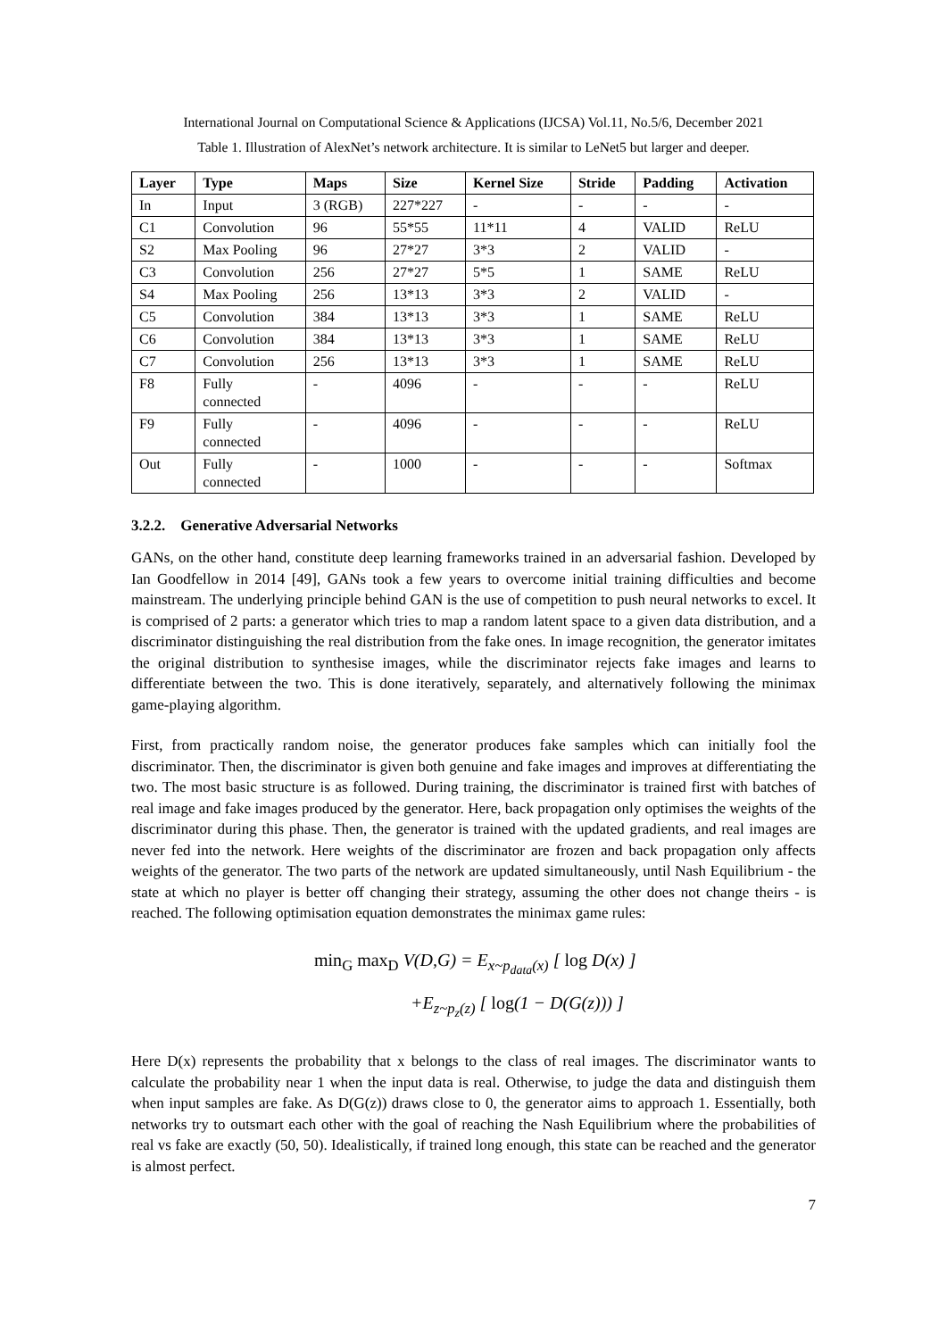International Journal on Computational Science & Applications (IJCSA) Vol.11, No.5/6, December 2021
Table 1. Illustration of AlexNet’s network architecture. It is similar to LeNet5 but larger and deeper.
| Layer | Type | Maps | Size | Kernel Size | Stride | Padding | Activation |
| --- | --- | --- | --- | --- | --- | --- | --- |
| In | Input | 3 (RGB) | 227*227 | - | - | - | - |
| C1 | Convolution | 96 | 55*55 | 11*11 | 4 | VALID | ReLU |
| S2 | Max Pooling | 96 | 27*27 | 3*3 | 2 | VALID | - |
| C3 | Convolution | 256 | 27*27 | 5*5 | 1 | SAME | ReLU |
| S4 | Max Pooling | 256 | 13*13 | 3*3 | 2 | VALID | - |
| C5 | Convolution | 384 | 13*13 | 3*3 | 1 | SAME | ReLU |
| C6 | Convolution | 384 | 13*13 | 3*3 | 1 | SAME | ReLU |
| C7 | Convolution | 256 | 13*13 | 3*3 | 1 | SAME | ReLU |
| F8 | Fully connected | - | 4096 | - | - | - | ReLU |
| F9 | Fully connected | - | 4096 | - | - | - | ReLU |
| Out | Fully connected | - | 1000 | - | - | - | Softmax |
3.2.2. Generative Adversarial Networks
GANs, on the other hand, constitute deep learning frameworks trained in an adversarial fashion. Developed by Ian Goodfellow in 2014 [49], GANs took a few years to overcome initial training difficulties and become mainstream. The underlying principle behind GAN is the use of competition to push neural networks to excel. It is comprised of 2 parts: a generator which tries to map a random latent space to a given data distribution, and a discriminator distinguishing the real distribution from the fake ones. In image recognition, the generator imitates the original distribution to synthesise images, while the discriminator rejects fake images and learns to differentiate between the two. This is done iteratively, separately, and alternatively following the minimax game-playing algorithm.
First, from practically random noise, the generator produces fake samples which can initially fool the discriminator. Then, the discriminator is given both genuine and fake images and improves at differentiating the two. The most basic structure is as followed. During training, the discriminator is trained first with batches of real image and fake images produced by the generator. Here, back propagation only optimises the weights of the discriminator during this phase. Then, the generator is trained with the updated gradients, and real images are never fed into the network. Here weights of the discriminator are frozen and back propagation only affects weights of the generator. The two parts of the network are updated simultaneously, until Nash Equilibrium - the state at which no player is better off changing their strategy, assuming the other does not change theirs - is reached. The following optimisation equation demonstrates the minimax game rules:
min<sub>G</sub> max<sub>D</sub> V(D,G) = E<sub>x~p<sub>data</sub>(x)</sub> [ log D(x) ]
+E<sub>z~p<sub>z</sub>(z)</sub> [ log(1 − D(G(z))) ]
Here D(x) represents the probability that x belongs to the class of real images. The discriminator wants to calculate the probability near 1 when the input data is real. Otherwise, to judge the data and distinguish them when input samples are fake. As D(G(z)) draws close to 0, the generator aims to approach 1. Essentially, both networks try to outsmart each other with the goal of reaching the Nash Equilibrium where the probabilities of real vs fake are exactly (50, 50). Idealistically, if trained long enough, this state can be reached and the generator is almost perfect.
7